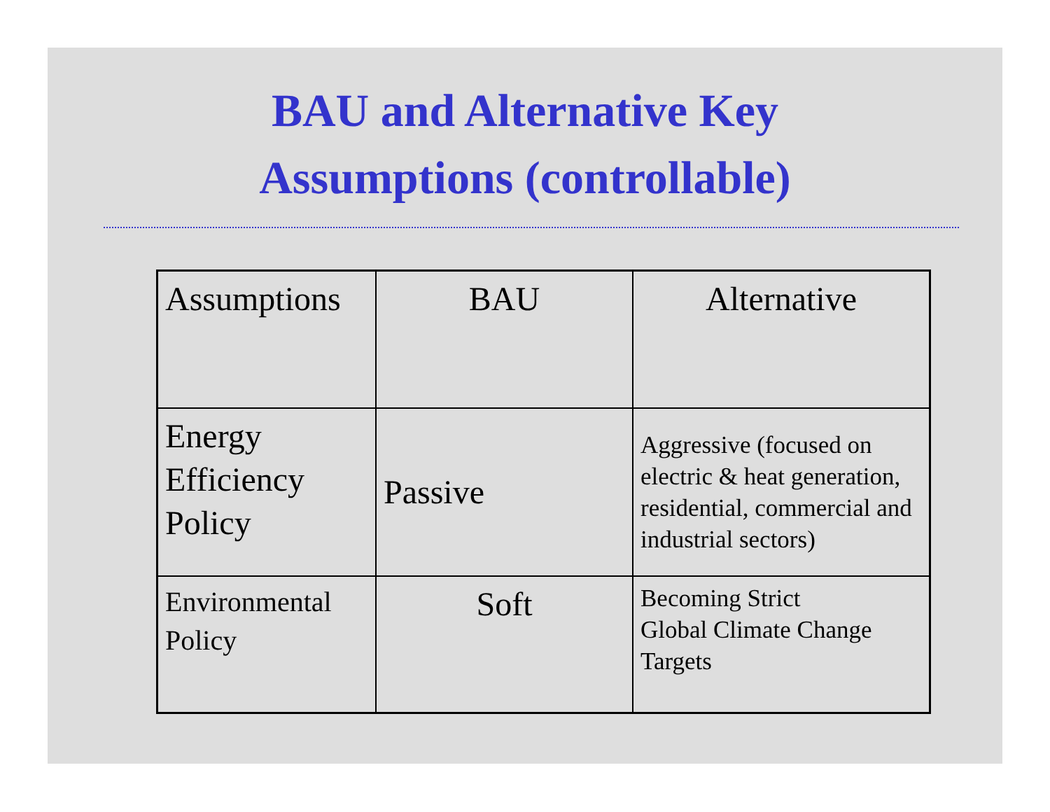BAU and Alternative Key
Assumptions (controllable)
| Assumptions | BAU | Alternative |
| Energy Efficiency Policy | Passive | Aggressive (focused on electric & heat generation, residential, commercial and industrial sectors) |
| Environmental Policy | Soft | Becoming Strict Global Climate Change Targets |